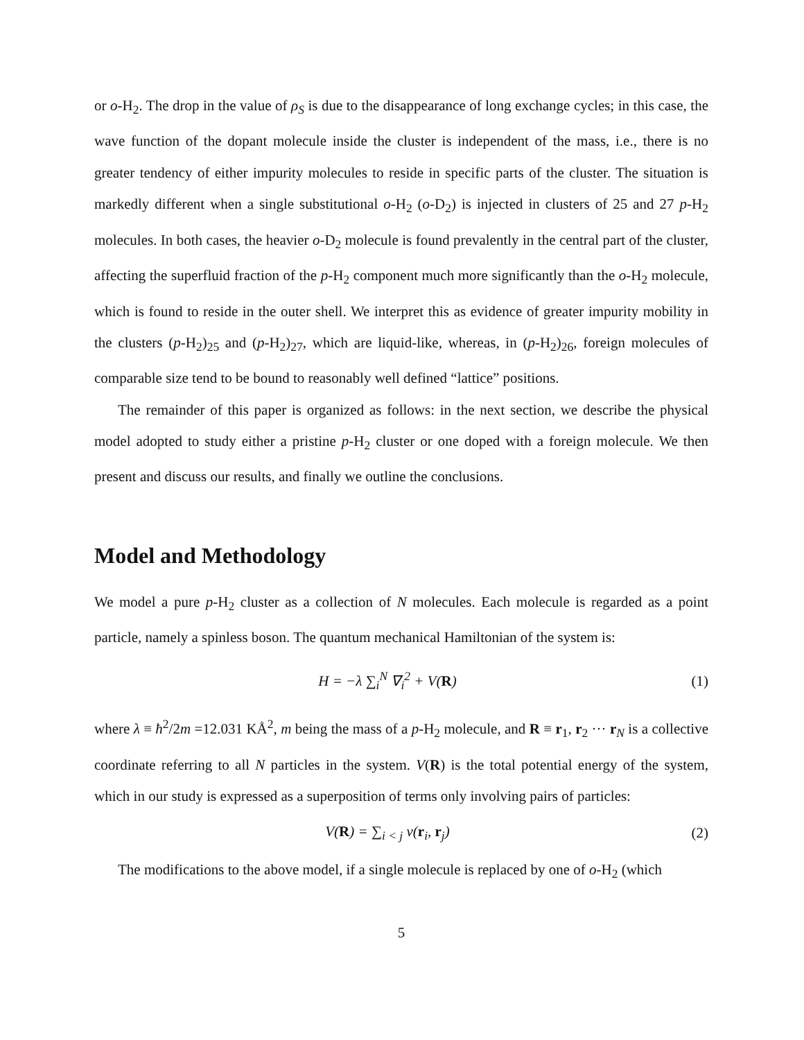or o-H<sub>2</sub>. The drop in the value of ρ<sub>S</sub> is due to the disappearance of long exchange cycles; in this case, the wave function of the dopant molecule inside the cluster is independent of the mass, i.e., there is no greater tendency of either impurity molecules to reside in specific parts of the cluster. The situation is markedly different when a single substitutional o-H<sub>2</sub> (o-D<sub>2</sub>) is injected in clusters of 25 and 27 p-H<sub>2</sub> molecules. In both cases, the heavier o-D<sub>2</sub> molecule is found prevalently in the central part of the cluster, affecting the superfluid fraction of the p-H<sub>2</sub> component much more significantly than the o-H<sub>2</sub> molecule, which is found to reside in the outer shell. We interpret this as evidence of greater impurity mobility in the clusters (p-H<sub>2</sub>)<sub>25</sub> and (p-H<sub>2</sub>)<sub>27</sub>, which are liquid-like, whereas, in (p-H<sub>2</sub>)<sub>26</sub>, foreign molecules of comparable size tend to be bound to reasonably well defined “lattice” positions.
The remainder of this paper is organized as follows: in the next section, we describe the physical model adopted to study either a pristine p-H<sub>2</sub> cluster or one doped with a foreign molecule. We then present and discuss our results, and finally we outline the conclusions.
Model and Methodology
We model a pure p-H<sub>2</sub> cluster as a collection of N molecules. Each molecule is regarded as a point particle, namely a spinless boson. The quantum mechanical Hamiltonian of the system is:
H = −λ ∑<sub>i</sub><sup>N</sup> ∇<sub>i</sub><sup>2</sup> + V(R) (1)
where λ ≡ ħ<sup>2</sup>/2m =12.031 KÅ<sup>2</sup>, m being the mass of a p-H<sub>2</sub> molecule, and R ≡ r<sub>1</sub>, r<sub>2</sub> ··· r<sub>N</sub> is a collective coordinate referring to all N particles in the system. V(R) is the total potential energy of the system, which in our study is expressed as a superposition of terms only involving pairs of particles:
V(R) = ∑<sub>i < j</sub> v(r<sub>i</sub>, r<sub>j</sub>) (2)
The modifications to the above model, if a single molecule is replaced by one of o-H<sub>2</sub> (which
5